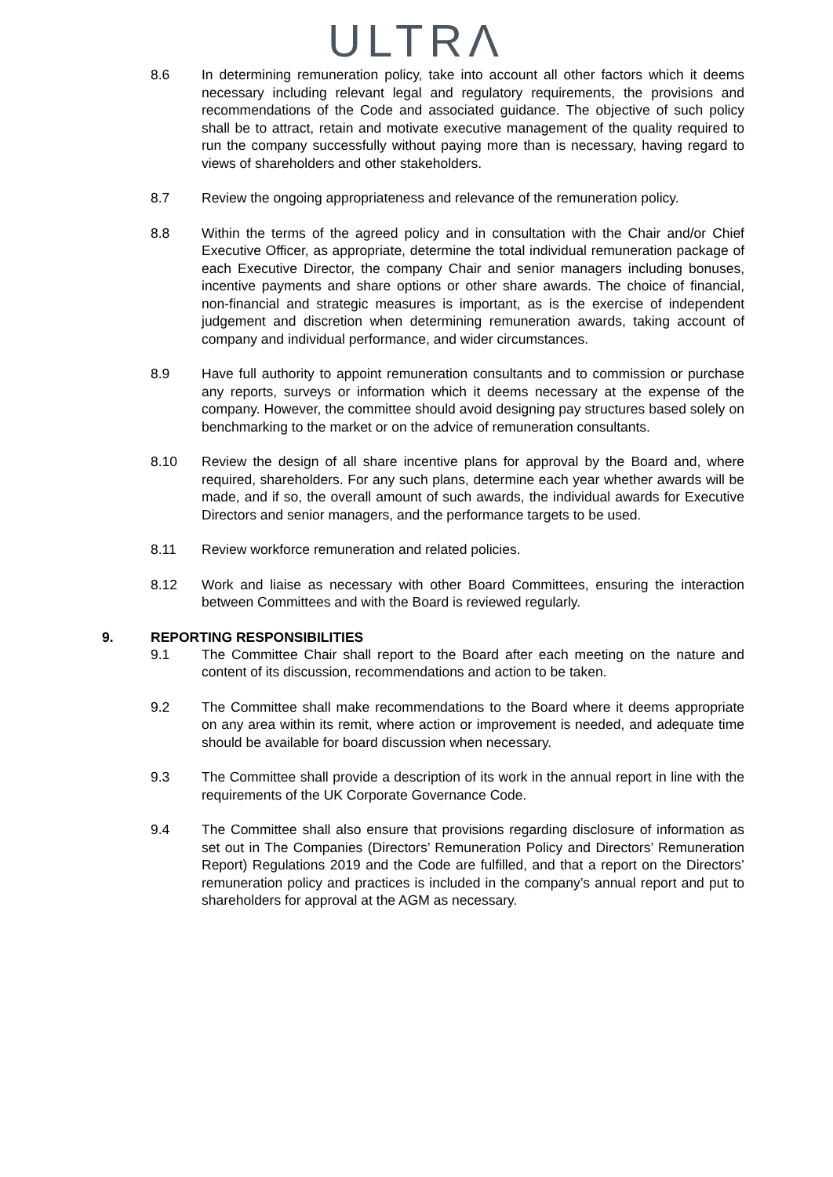ULTRΛ
8.6 In determining remuneration policy, take into account all other factors which it deems necessary including relevant legal and regulatory requirements, the provisions and recommendations of the Code and associated guidance. The objective of such policy shall be to attract, retain and motivate executive management of the quality required to run the company successfully without paying more than is necessary, having regard to views of shareholders and other stakeholders.
8.7 Review the ongoing appropriateness and relevance of the remuneration policy.
8.8 Within the terms of the agreed policy and in consultation with the Chair and/or Chief Executive Officer, as appropriate, determine the total individual remuneration package of each Executive Director, the company Chair and senior managers including bonuses, incentive payments and share options or other share awards. The choice of financial, non-financial and strategic measures is important, as is the exercise of independent judgement and discretion when determining remuneration awards, taking account of company and individual performance, and wider circumstances.
8.9 Have full authority to appoint remuneration consultants and to commission or purchase any reports, surveys or information which it deems necessary at the expense of the company. However, the committee should avoid designing pay structures based solely on benchmarking to the market or on the advice of remuneration consultants.
8.10 Review the design of all share incentive plans for approval by the Board and, where required, shareholders. For any such plans, determine each year whether awards will be made, and if so, the overall amount of such awards, the individual awards for Executive Directors and senior managers, and the performance targets to be used.
8.11 Review workforce remuneration and related policies.
8.12 Work and liaise as necessary with other Board Committees, ensuring the interaction between Committees and with the Board is reviewed regularly.
9. REPORTING RESPONSIBILITIES
9.1 The Committee Chair shall report to the Board after each meeting on the nature and content of its discussion, recommendations and action to be taken.
9.2 The Committee shall make recommendations to the Board where it deems appropriate on any area within its remit, where action or improvement is needed, and adequate time should be available for board discussion when necessary.
9.3 The Committee shall provide a description of its work in the annual report in line with the requirements of the UK Corporate Governance Code.
9.4 The Committee shall also ensure that provisions regarding disclosure of information as set out in The Companies (Directors’ Remuneration Policy and Directors’ Remuneration Report) Regulations 2019 and the Code are fulfilled, and that a report on the Directors’ remuneration policy and practices is included in the company’s annual report and put to shareholders for approval at the AGM as necessary.